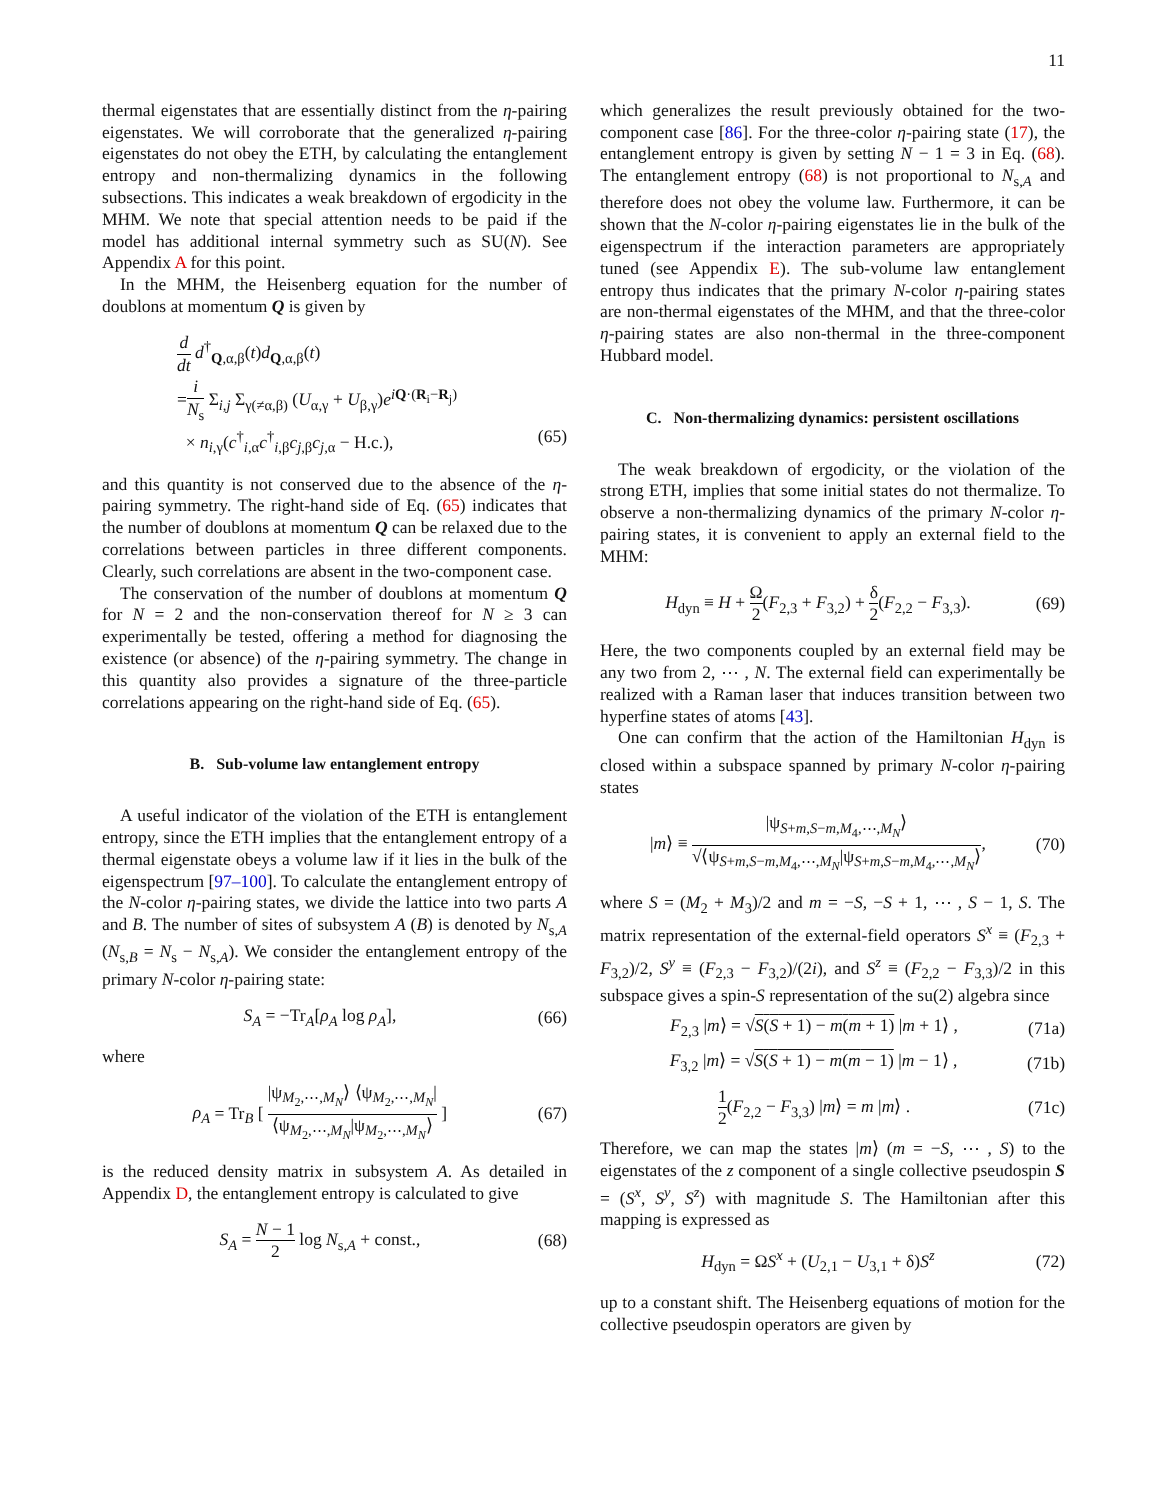11
thermal eigenstates that are essentially distinct from the η-pairing eigenstates. We will corroborate that the generalized η-pairing eigenstates do not obey the ETH, by calculating the entanglement entropy and non-thermalizing dynamics in the following subsections. This indicates a weak breakdown of ergodicity in the MHM. We note that special attention needs to be paid if the model has additional internal symmetry such as SU(N). See Appendix A for this point.
In the MHM, the Heisenberg equation for the number of doublons at momentum Q is given by
d dt d<sup>†</sup><sub>Q,α,β</sub>(t)d<sub>Q,α,β</sub>(t)
=i N<sub>s</sub> Σ<sub>i,j</sub> Σ<sub>γ(≠α,β)</sub> (U<sub>α,γ</sub> + U<sub>β,γ</sub>)e<sup>iQ·(R<sub>i</sub>−R<sub>j</sub>)</sup>
× n<sub>i,γ</sub>(c<sup>†</sup><sub>i,α</sub>c<sup>†</sup><sub>i,β</sub>c<sub>j,β</sub>c<sub>j,α</sub> − H.c.), (65)
and this quantity is not conserved due to the absence of the η-pairing symmetry. The right-hand side of Eq. (65) indicates that the number of doublons at momentum Q can be relaxed due to the correlations between particles in three different components. Clearly, such correlations are absent in the two-component case.
The conservation of the number of doublons at momentum Q for N = 2 and the non-conservation thereof for N ≥ 3 can experimentally be tested, offering a method for diagnosing the existence (or absence) of the η-pairing symmetry. The change in this quantity also provides a signature of the three-particle correlations appearing on the right-hand side of Eq. (65).
B. Sub-volume law entanglement entropy
A useful indicator of the violation of the ETH is entanglement entropy, since the ETH implies that the entanglement entropy of a thermal eigenstate obeys a volume law if it lies in the bulk of the eigenspectrum [97–100]. To calculate the entanglement entropy of the N-color η-pairing states, we divide the lattice into two parts A and B. The number of sites of subsystem A (B) is denoted by N<sub>s,A</sub> (N<sub>s,B</sub> = N<sub>s</sub> − N<sub>s,A</sub>). We consider the entanglement entropy of the primary N-color η-pairing state:
S<sub>A</sub> = −Tr<sub>A</sub>[ρ<sub>A</sub> log ρ<sub>A</sub>], (66)
where
ρ<sub>A</sub> = Tr<sub>B</sub> [ |ψ<sub>M<sub>2</sub>,⋯,M<sub>N</sub></sub>⟩ ⟨ψ<sub>M<sub>2</sub>,⋯,M<sub>N</sub></sub>| ⟨ψ<sub>M<sub>2</sub>,⋯,M<sub>N</sub></sub>|ψ<sub>M<sub>2</sub>,⋯,M<sub>N</sub></sub>⟩ ] (67)
is the reduced density matrix in subsystem A. As detailed in Appendix D, the entanglement entropy is calculated to give
S<sub>A</sub> = N − 1 2 log N<sub>s,A</sub> + const., (68)
which generalizes the result previously obtained for the two-component case [86]. For the three-color η-pairing state (17), the entanglement entropy is given by setting N − 1 = 3 in Eq. (68). The entanglement entropy (68) is not proportional to N<sub>s,A</sub> and therefore does not obey the volume law. Furthermore, it can be shown that the N-color η-pairing eigenstates lie in the bulk of the eigenspectrum if the interaction parameters are appropriately tuned (see Appendix E). The sub-volume law entanglement entropy thus indicates that the primary N-color η-pairing states are non-thermal eigenstates of the MHM, and that the three-color η-pairing states are also non-thermal in the three-component Hubbard model.
C. Non-thermalizing dynamics: persistent oscillations
The weak breakdown of ergodicity, or the violation of the strong ETH, implies that some initial states do not thermalize. To observe a non-thermalizing dynamics of the primary N-color η-pairing states, it is convenient to apply an external field to the MHM:
H<sub>dyn</sub> ≡ H + Ω 2(F<sub>2,3</sub> + F<sub>3,2</sub>) + δ 2(F<sub>2,2</sub> − F<sub>3,3</sub>). (69)
Here, the two components coupled by an external field may be any two from 2, ⋯ , N. The external field can experimentally be realized with a Raman laser that induces transition between two hyperfine states of atoms [43].
One can confirm that the action of the Hamiltonian H<sub>dyn</sub> is closed within a subspace spanned by primary N-color η-pairing states
|m⟩ ≡ |ψ<sub>S+m,S−m,M<sub>4</sub>,⋯,M<sub>N</sub></sub>⟩ √⟨ψ<sub>S+m,S−m,M<sub>4</sub>,⋯,M<sub>N</sub></sub>|ψ<sub>S+m,S−m,M<sub>4</sub>,⋯,M<sub>N</sub></sub>⟩, (70)
where S = (M<sub>2</sub> + M<sub>3</sub>)/2 and m = −S, −S + 1, ⋯ , S − 1, S. The matrix representation of the external-field operators S<sup>x</sup> ≡ (F<sub>2,3</sub> + F<sub>3,2</sub>)/2, S<sup>y</sup> ≡ (F<sub>2,3</sub> − F<sub>3,2</sub>)/(2i), and S<sup>z</sup> ≡ (F<sub>2,2</sub> − F<sub>3,3</sub>)/2 in this subspace gives a spin-S representation of the su(2) algebra since
F<sub>2,3</sub> |m⟩ = √S(S + 1) − m(m + 1) |m + 1⟩ , (71a)
F<sub>3,2</sub> |m⟩ = √S(S + 1) − m(m − 1) |m − 1⟩ , (71b)
1 2(F<sub>2,2</sub> − F<sub>3,3</sub>) |m⟩ = m |m⟩ . (71c)
Therefore, we can map the states |m⟩ (m = −S, ⋯ , S) to the eigenstates of the z component of a single collective pseudospin S = (S<sup>x</sup>, S<sup>y</sup>, S<sup>z</sup>) with magnitude S. The Hamiltonian after this mapping is expressed as
H<sub>dyn</sub> = ΩS<sup>x</sup> + (U<sub>2,1</sub> − U<sub>3,1</sub> + δ)S<sup>z</sup> (72)
up to a constant shift. The Heisenberg equations of motion for the collective pseudospin operators are given by